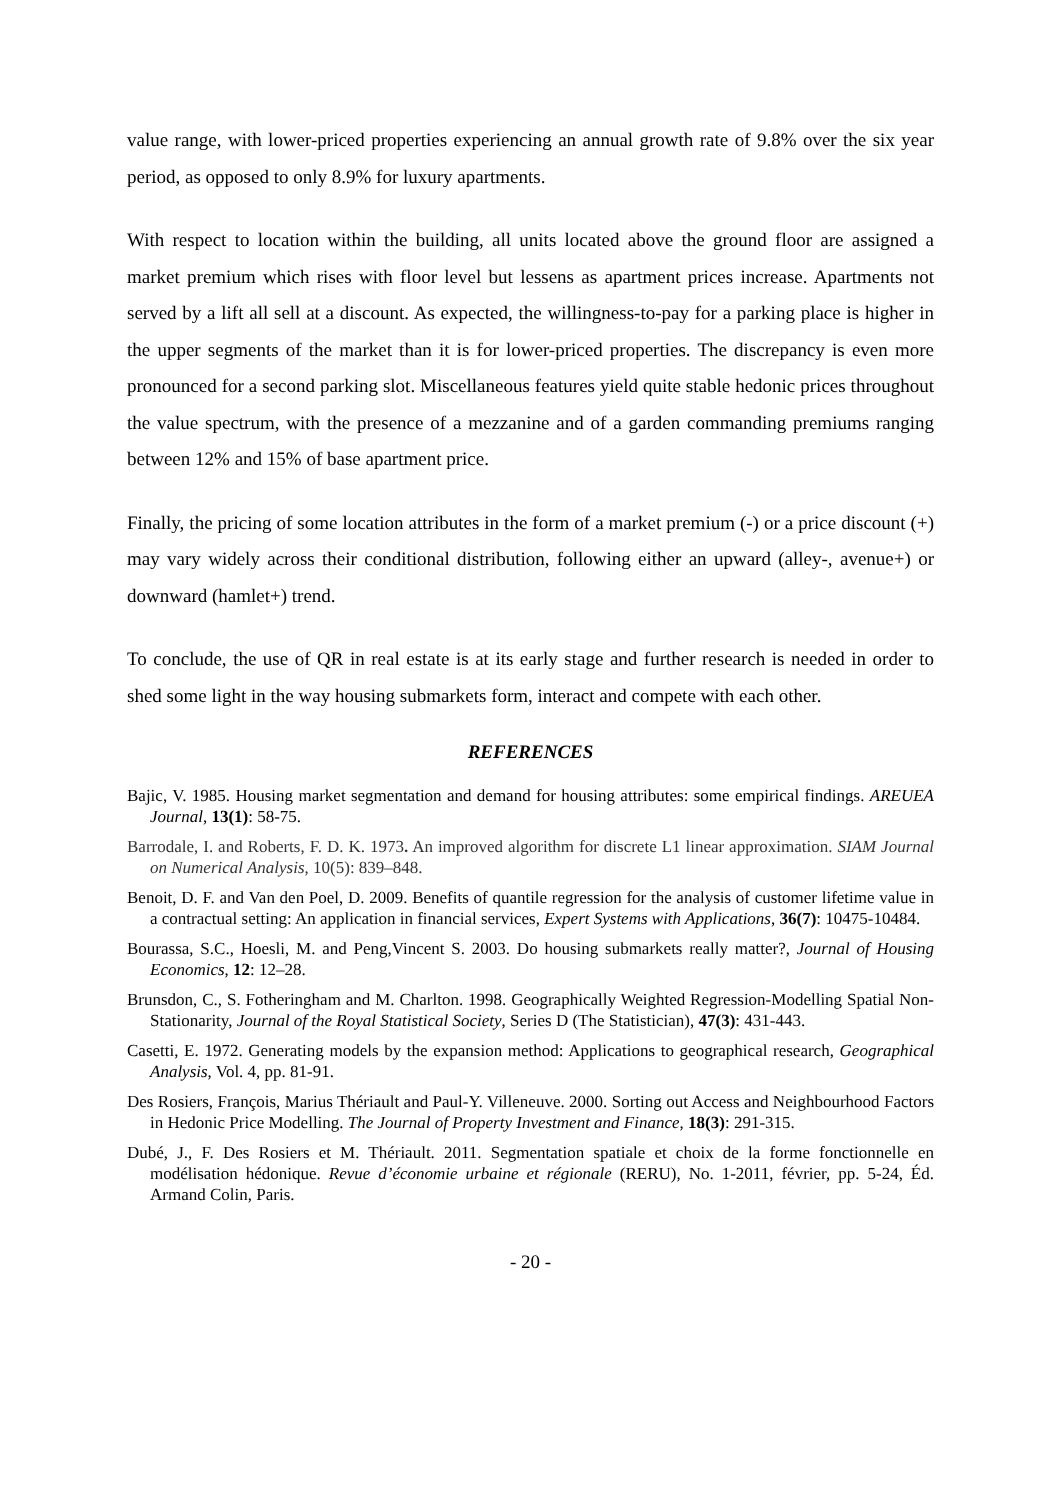value range, with lower-priced properties experiencing an annual growth rate of 9.8% over the six year period, as opposed to only 8.9% for luxury apartments.
With respect to location within the building, all units located above the ground floor are assigned a market premium which rises with floor level but lessens as apartment prices increase. Apartments not served by a lift all sell at a discount. As expected, the willingness-to-pay for a parking place is higher in the upper segments of the market than it is for lower-priced properties. The discrepancy is even more pronounced for a second parking slot. Miscellaneous features yield quite stable hedonic prices throughout the value spectrum, with the presence of a mezzanine and of a garden commanding premiums ranging between 12% and 15% of base apartment price.
Finally, the pricing of some location attributes in the form of a market premium (-) or a price discount (+) may vary widely across their conditional distribution, following either an upward (alley-, avenue+) or downward (hamlet+) trend.
To conclude, the use of QR in real estate is at its early stage and further research is needed in order to shed some light in the way housing submarkets form, interact and compete with each other.
REFERENCES
Bajic, V. 1985. Housing market segmentation and demand for housing attributes: some empirical findings. AREUEA Journal, 13(1): 58-75.
Barrodale, I. and Roberts, F. D. K. 1973. An improved algorithm for discrete L1 linear approximation. SIAM Journal on Numerical Analysis, 10(5): 839–848.
Benoit, D. F. and Van den Poel, D. 2009. Benefits of quantile regression for the analysis of customer lifetime value in a contractual setting: An application in financial services, Expert Systems with Applications, 36(7): 10475-10484.
Bourassa, S.C., Hoesli, M. and Peng,Vincent S. 2003. Do housing submarkets really matter?, Journal of Housing Economics, 12: 12–28.
Brunsdon, C., S. Fotheringham and M. Charlton. 1998. Geographically Weighted Regression-Modelling Spatial Non-Stationarity, Journal of the Royal Statistical Society, Series D (The Statistician), 47(3): 431-443.
Casetti, E. 1972. Generating models by the expansion method: Applications to geographical research, Geographical Analysis, Vol. 4, pp. 81-91.
Des Rosiers, François, Marius Thériault and Paul-Y. Villeneuve. 2000. Sorting out Access and Neighbourhood Factors in Hedonic Price Modelling. The Journal of Property Investment and Finance, 18(3): 291-315.
Dubé, J., F. Des Rosiers et M. Thériault. 2011. Segmentation spatiale et choix de la forme fonctionnelle en modélisation hédonique. Revue d’économie urbaine et régionale (RERU), No. 1-2011, février, pp. 5-24, Éd. Armand Colin, Paris.
- 20 -